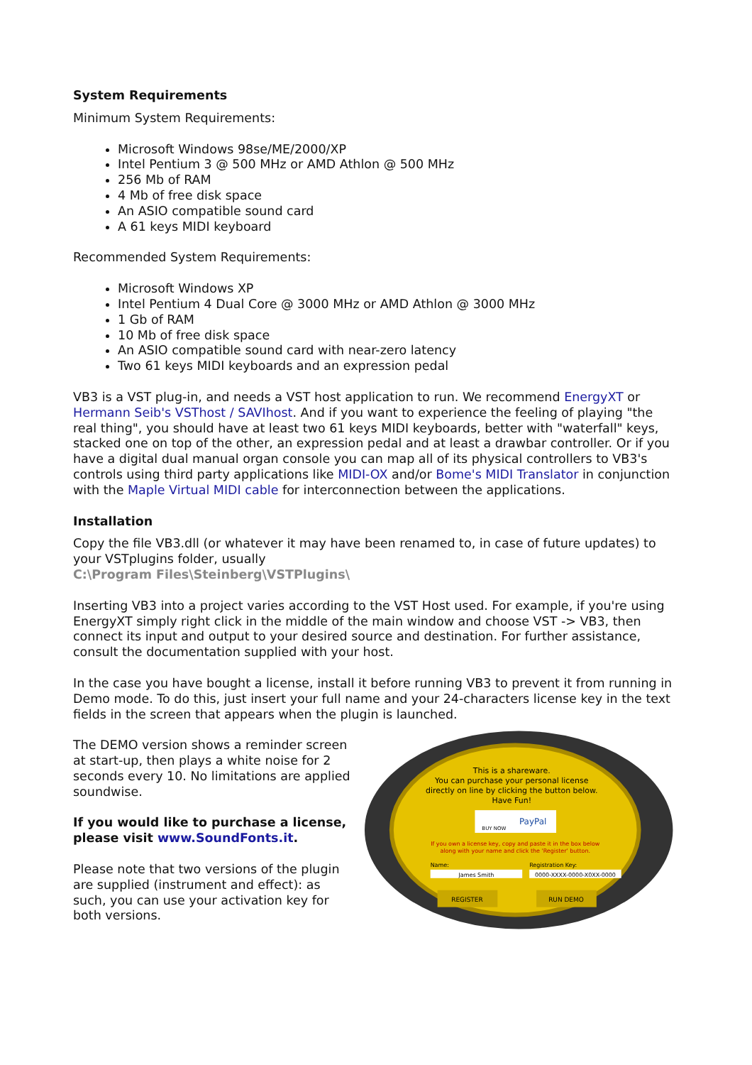System Requirements
Minimum System Requirements:
Microsoft Windows 98se/ME/2000/XP
Intel Pentium 3 @ 500 MHz or AMD Athlon @ 500 MHz
256 Mb of RAM
4 Mb of free disk space
An ASIO compatible sound card
A 61 keys MIDI keyboard
Recommended System Requirements:
Microsoft Windows XP
Intel Pentium 4 Dual Core @ 3000 MHz or AMD Athlon @ 3000 MHz
1 Gb of RAM
10 Mb of free disk space
An ASIO compatible sound card with near-zero latency
Two 61 keys MIDI keyboards and an expression pedal
VB3 is a VST plug-in, and needs a VST host application to run. We recommend EnergyXT or Hermann Seib's VSThost / SAVIhost. And if you want to experience the feeling of playing "the real thing", you should have at least two 61 keys MIDI keyboards, better with "waterfall" keys, stacked one on top of the other, an expression pedal and at least a drawbar controller. Or if you have a digital dual manual organ console you can map all of its physical controllers to VB3's controls using third party applications like MIDI-OX and/or Bome's MIDI Translator in conjunction with the Maple Virtual MIDI cable for interconnection between the applications.
Installation
Copy the file VB3.dll (or whatever it may have been renamed to, in case of future updates) to your VSTplugins folder, usually
C:\Program Files\Steinberg\VSTPlugins\
Inserting VB3 into a project varies according to the VST Host used. For example, if you're using EnergyXT simply right click in the middle of the main window and choose VST -> VB3, then connect its input and output to your desired source and destination. For further assistance, consult the documentation supplied with your host.
In the case you have bought a license, install it before running VB3 to prevent it from running in Demo mode. To do this, just insert your full name and your 24-characters license key in the text fields in the screen that appears when the plugin is launched.
The DEMO version shows a reminder screen at start-up, then plays a white noise for 2 seconds every 10. No limitations are applied soundwise.
If you would like to purchase a license, please visit www.SoundFonts.it.
Please note that two versions of the plugin are supplied (instrument and effect): as such, you can use your activation key for both versions.
This is a shareware.
You can purchase your personal license
directly on line by clicking the button below.
Have Fun!
PayPal
BUY NOW
If you own a license key, copy and paste it in the box below
along with your name and click the 'Register' button.
Name:
Registration Key:
James Smith
0000-XXXX-0000-X0XX-0000
REGISTER
RUN DEMO